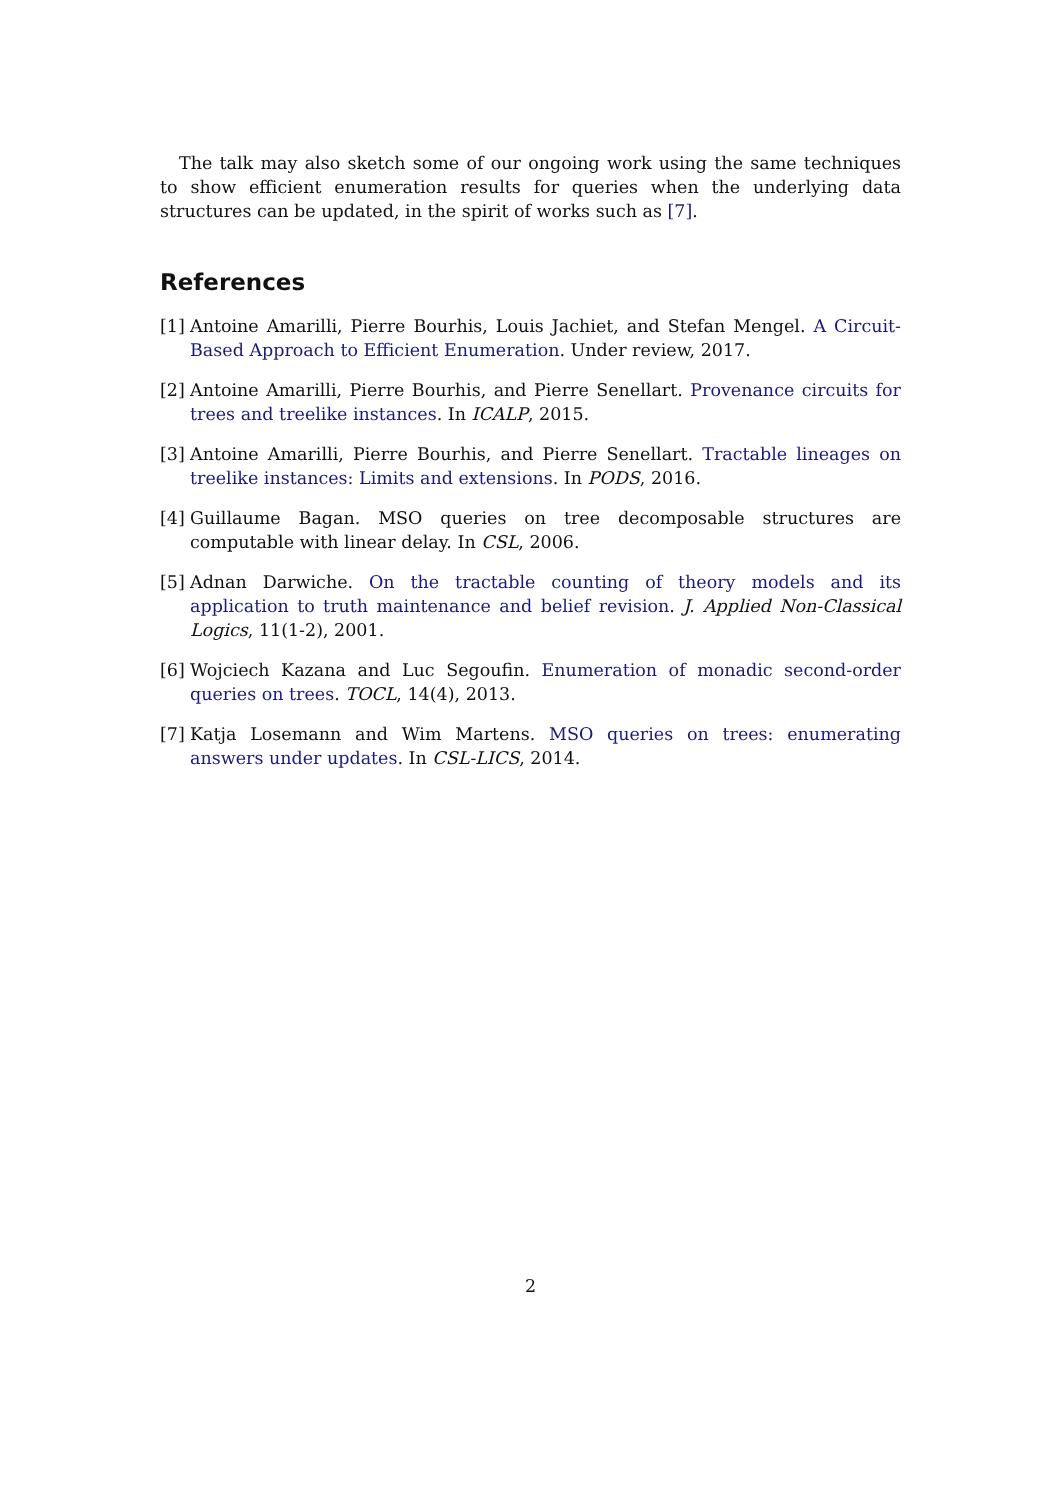The talk may also sketch some of our ongoing work using the same techniques to show efficient enumeration results for queries when the underlying data structures can be updated, in the spirit of works such as [7].
References
[1] Antoine Amarilli, Pierre Bourhis, Louis Jachiet, and Stefan Mengel. A Circuit-Based Approach to Efficient Enumeration. Under review, 2017.
[2] Antoine Amarilli, Pierre Bourhis, and Pierre Senellart. Provenance circuits for trees and treelike instances. In ICALP, 2015.
[3] Antoine Amarilli, Pierre Bourhis, and Pierre Senellart. Tractable lineages on treelike instances: Limits and extensions. In PODS, 2016.
[4] Guillaume Bagan. MSO queries on tree decomposable structures are computable with linear delay. In CSL, 2006.
[5] Adnan Darwiche. On the tractable counting of theory models and its application to truth maintenance and belief revision. J. Applied Non-Classical Logics, 11(1-2), 2001.
[6] Wojciech Kazana and Luc Segoufin. Enumeration of monadic second-order queries on trees. TOCL, 14(4), 2013.
[7] Katja Losemann and Wim Martens. MSO queries on trees: enumerating answers under updates. In CSL-LICS, 2014.
2